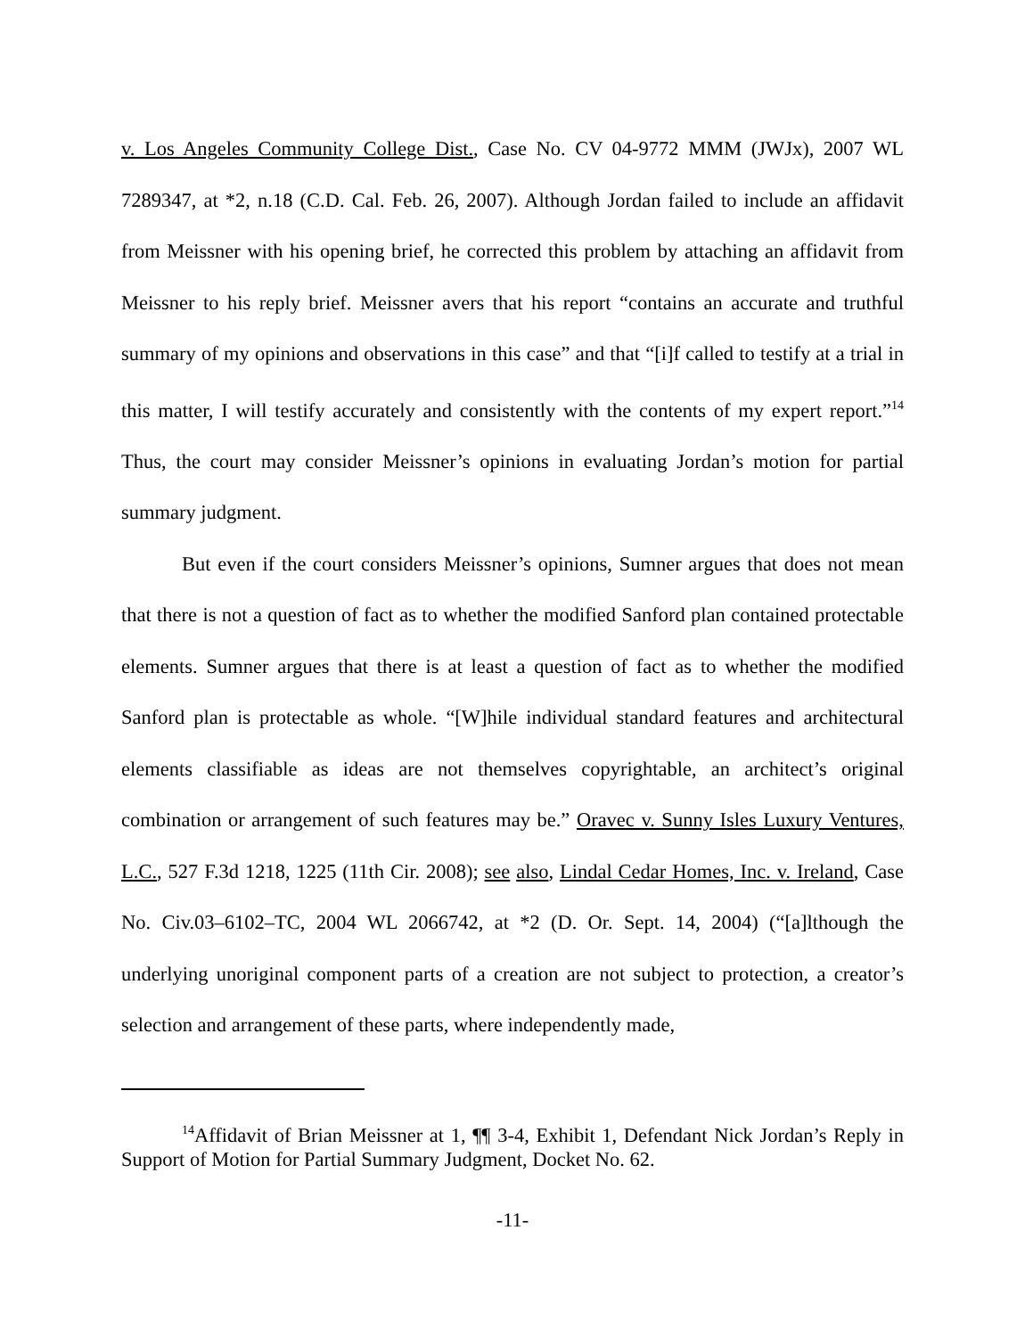v. Los Angeles Community College Dist., Case No. CV 04-9772 MMM (JWJx), 2007 WL 7289347, at *2, n.18 (C.D. Cal. Feb. 26, 2007). Although Jordan failed to include an affidavit from Meissner with his opening brief, he corrected this problem by attaching an affidavit from Meissner to his reply brief. Meissner avers that his report “contains an accurate and truthful summary of my opinions and observations in this case” and that “[i]f called to testify at a trial in this matter, I will testify accurately and consistently with the contents of my expert report.”<sup>14</sup> Thus, the court may consider Meissner’s opinions in evaluating Jordan’s motion for partial summary judgment.
But even if the court considers Meissner’s opinions, Sumner argues that does not mean that there is not a question of fact as to whether the modified Sanford plan contained protectable elements. Sumner argues that there is at least a question of fact as to whether the modified Sanford plan is protectable as whole. “[W]hile individual standard features and architectural elements classifiable as ideas are not themselves copyrightable, an architect’s original combination or arrangement of such features may be.” Oravec v. Sunny Isles Luxury Ventures, L.C., 527 F.3d 1218, 1225 (11th Cir. 2008); see also, Lindal Cedar Homes, Inc. v. Ireland, Case No. Civ.03–6102–TC, 2004 WL 2066742, at *2 (D. Or. Sept. 14, 2004) (“[a]lthough the underlying unoriginal component parts of a creation are not subject to protection, a creator’s selection and arrangement of these parts, where independently made,
<sup>14</sup> Affidavit of Brian Meissner at 1, ¶¶ 3-4, Exhibit 1, Defendant Nick Jordan’s Reply in Support of Motion for Partial Summary Judgment, Docket No. 62.
-11-